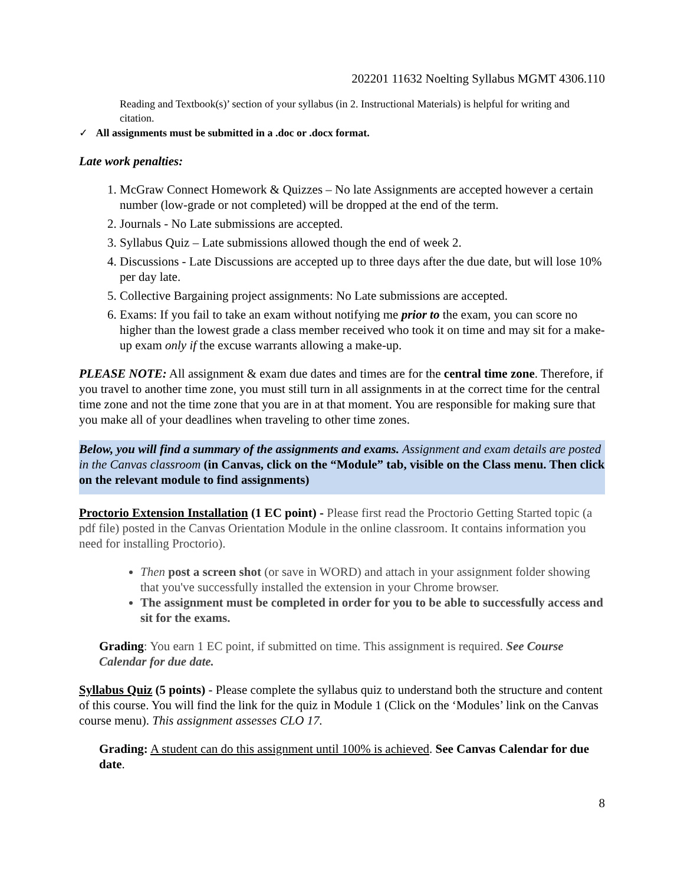202201 11632 Noelting Syllabus MGMT 4306.110
Reading and Textbook(s)’ section of your syllabus (in 2. Instructional Materials) is helpful for writing and citation.
✓ All assignments must be submitted in a .doc or .docx format.
Late work penalties:
1. McGraw Connect Homework & Quizzes – No late Assignments are accepted however a certain number (low-grade or not completed) will be dropped at the end of the term.
2. Journals - No Late submissions are accepted.
3. Syllabus Quiz – Late submissions allowed though the end of week 2.
4. Discussions - Late Discussions are accepted up to three days after the due date, but will lose 10% per day late.
5. Collective Bargaining project assignments: No Late submissions are accepted.
6. Exams: If you fail to take an exam without notifying me prior to the exam, you can score no higher than the lowest grade a class member received who took it on time and may sit for a make-up exam only if the excuse warrants allowing a make-up.
PLEASE NOTE: All assignment & exam due dates and times are for the central time zone. Therefore, if you travel to another time zone, you must still turn in all assignments in at the correct time for the central time zone and not the time zone that you are in at that moment. You are responsible for making sure that you make all of your deadlines when traveling to other time zones.
Below, you will find a summary of the assignments and exams. Assignment and exam details are posted in the Canvas classroom (in Canvas, click on the “Module” tab, visible on the Class menu. Then click on the relevant module to find assignments)
Proctorio Extension Installation (1 EC point) - Please first read the Proctorio Getting Started topic (a pdf file) posted in the Canvas Orientation Module in the online classroom. It contains information you need for installing Proctorio).
Then post a screen shot (or save in WORD) and attach in your assignment folder showing that you've successfully installed the extension in your Chrome browser.
The assignment must be completed in order for you to be able to successfully access and sit for the exams.
Grading: You earn 1 EC point, if submitted on time. This assignment is required. See Course Calendar for due date.
Syllabus Quiz (5 points) - Please complete the syllabus quiz to understand both the structure and content of this course. You will find the link for the quiz in Module 1 (Click on the ‘Modules’ link on the Canvas course menu). This assignment assesses CLO 17.
Grading: A student can do this assignment until 100% is achieved. See Canvas Calendar for due date.
8